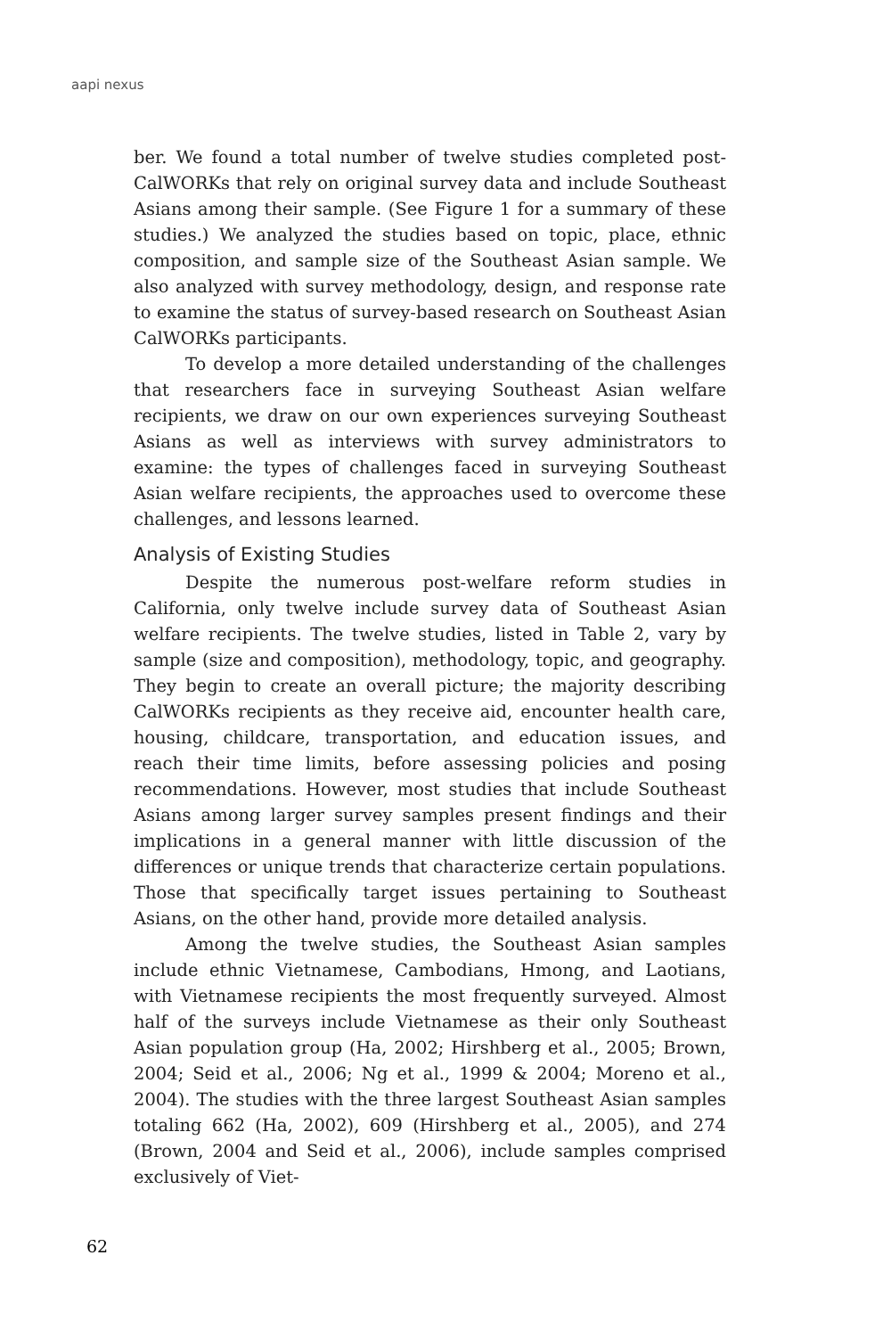aapi nexus
ber. We found a total number of twelve studies completed post-CalWORKs that rely on original survey data and include Southeast Asians among their sample. (See Figure 1 for a summary of these studies.) We analyzed the studies based on topic, place, ethnic composition, and sample size of the Southeast Asian sample. We also analyzed with survey methodology, design, and response rate to examine the status of survey-based research on Southeast Asian CalWORKs participants.
To develop a more detailed understanding of the challenges that researchers face in surveying Southeast Asian welfare recipients, we draw on our own experiences surveying Southeast Asians as well as interviews with survey administrators to examine: the types of challenges faced in surveying Southeast Asian welfare recipients, the approaches used to overcome these challenges, and lessons learned.
Analysis of Existing Studies
Despite the numerous post-welfare reform studies in California, only twelve include survey data of Southeast Asian welfare recipients. The twelve studies, listed in Table 2, vary by sample (size and composition), methodology, topic, and geography. They begin to create an overall picture; the majority describing CalWORKs recipients as they receive aid, encounter health care, housing, childcare, transportation, and education issues, and reach their time limits, before assessing policies and posing recommendations. However, most studies that include Southeast Asians among larger survey samples present findings and their implications in a general manner with little discussion of the differences or unique trends that characterize certain populations. Those that specifically target issues pertaining to Southeast Asians, on the other hand, provide more detailed analysis.
Among the twelve studies, the Southeast Asian samples include ethnic Vietnamese, Cambodians, Hmong, and Laotians, with Vietnamese recipients the most frequently surveyed. Almost half of the surveys include Vietnamese as their only Southeast Asian population group (Ha, 2002; Hirshberg et al., 2005; Brown, 2004; Seid et al., 2006; Ng et al., 1999 & 2004; Moreno et al., 2004). The studies with the three largest Southeast Asian samples totaling 662 (Ha, 2002), 609 (Hirshberg et al., 2005), and 274 (Brown, 2004 and Seid et al., 2006), include samples comprised exclusively of Viet-
62